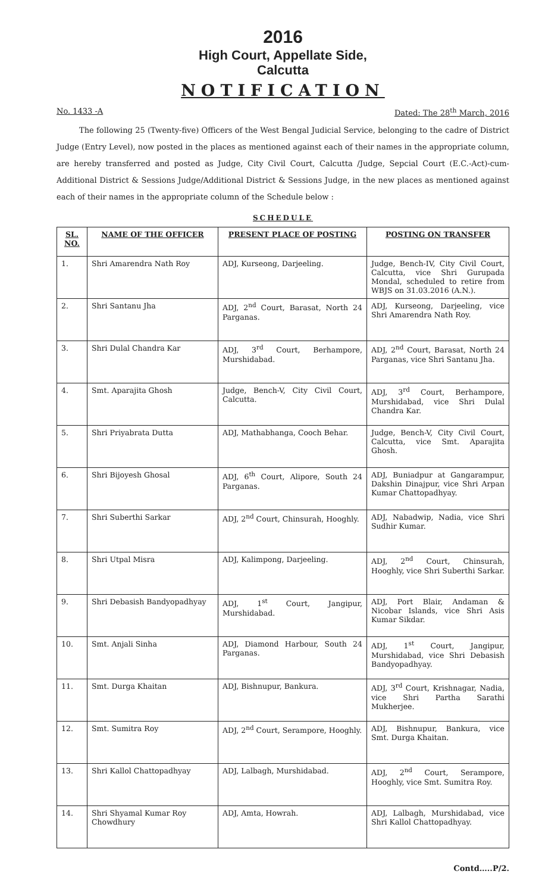2016
High Court, Appellate Side,
Calcutta
NOTIFICATION
No. 1433 -A Dated: The 28<sup>th</sup> March, 2016
The following 25 (Twenty-five) Officers of the West Bengal Judicial Service, belonging to the cadre of District Judge (Entry Level), now posted in the places as mentioned against each of their names in the appropriate column, are hereby transferred and posted as Judge, City Civil Court, Calcutta /Judge, Sepcial Court (E.C.-Act)-cum-Additional District & Sessions Judge/Additional District & Sessions Judge, in the new places as mentioned against each of their names in the appropriate column of the Schedule below :
SCHEDULE
| SL. NO. | NAME OF THE OFFICER | PRESENT PLACE OF POSTING | POSTING ON TRANSFER |
| --- | --- | --- | --- |
| 1. | Shri Amarendra Nath Roy | ADJ, Kurseong, Darjeeling. | Judge, Bench-IV, City Civil Court, Calcutta, vice Shri Gurupada Mondal, scheduled to retire from WBJS on 31.03.2016 (A.N.). |
| 2. | Shri Santanu Jha | ADJ, 2<sup>nd</sup> Court, Barasat, North 24 Parganas. | ADJ, Kurseong, Darjeeling, vice Shri Amarendra Nath Roy. |
| 3. | Shri Dulal Chandra Kar | ADJ, 3<sup>rd</sup> Court, Berhampore, Murshidabad. | ADJ, 2<sup>nd</sup> Court, Barasat, North 24 Parganas, vice Shri Santanu Jha. |
| 4. | Smt. Aparajita Ghosh | Judge, Bench-V, City Civil Court, Calcutta. | ADJ, 3<sup>rd</sup> Court, Berhampore, Murshidabad, vice Shri Dulal Chandra Kar. |
| 5. | Shri Priyabrata Dutta | ADJ, Mathabhanga, Cooch Behar. | Judge, Bench-V, City Civil Court, Calcutta, vice Smt. Aparajita Ghosh. |
| 6. | Shri Bijoyesh Ghosal | ADJ, 6<sup>th</sup> Court, Alipore, South 24 Parganas. | ADJ, Buniadpur at Gangarampur, Dakshin Dinajpur, vice Shri Arpan Kumar Chattopadhyay. |
| 7. | Shri Suberthi Sarkar | ADJ, 2<sup>nd</sup> Court, Chinsurah, Hooghly. | ADJ, Nabadwip, Nadia, vice Shri Sudhir Kumar. |
| 8. | Shri Utpal Misra | ADJ, Kalimpong, Darjeeling. | ADJ, 2<sup>nd</sup> Court, Chinsurah, Hooghly, vice Shri Suberthi Sarkar. |
| 9. | Shri Debasish Bandyopadhyay | ADJ, 1<sup>st</sup> Court, Jangipur, Murshidabad. | ADJ, Port Blair, Andaman & Nicobar Islands, vice Shri Asis Kumar Sikdar. |
| 10. | Smt. Anjali Sinha | ADJ, Diamond Harbour, South 24 Parganas. | ADJ, 1<sup>st</sup> Court, Jangipur, Murshidabad, vice Shri Debasish Bandyopadhyay. |
| 11. | Smt. Durga Khaitan | ADJ, Bishnupur, Bankura. | ADJ, 3<sup>rd</sup> Court, Krishnagar, Nadia, vice Shri Partha Sarathi Mukherjee. |
| 12. | Smt. Sumitra Roy | ADJ, 2<sup>nd</sup> Court, Serampore, Hooghly. | ADJ, Bishnupur, Bankura, vice Smt. Durga Khaitan. |
| 13. | Shri Kallol Chattopadhyay | ADJ, Lalbagh, Murshidabad. | ADJ, 2<sup>nd</sup> Court, Serampore, Hooghly, vice Smt. Sumitra Roy. |
| 14. | Shri Shyamal Kumar Roy Chowdhury | ADJ, Amta, Howrah. | ADJ, Lalbagh, Murshidabad, vice Shri Kallol Chattopadhyay. |
Contd…..P/2.